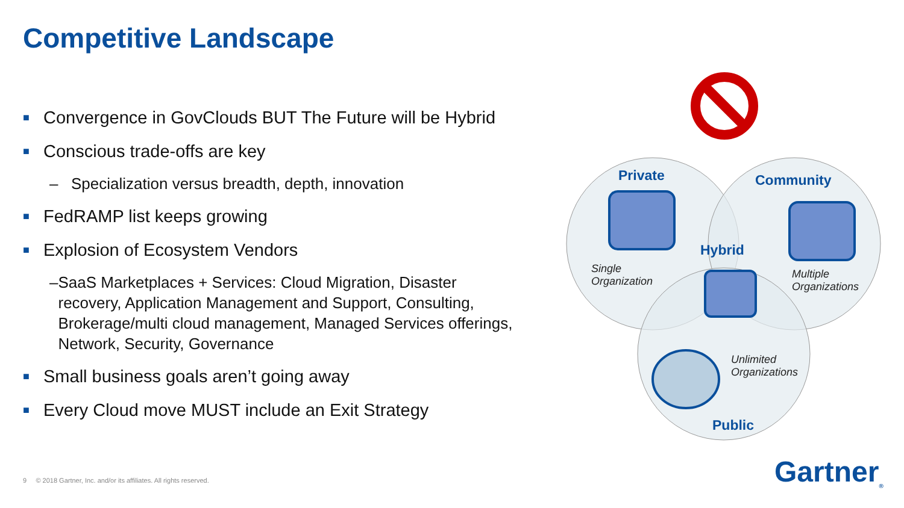Competitive Landscape
■ Convergence in GovClouds BUT The Future will be Hybrid
■ Conscious trade-offs are key
– Specialization versus breadth, depth, innovation
■ FedRAMP list keeps growing
■ Explosion of Ecosystem Vendors
– SaaS Marketplaces + Services: Cloud Migration, Disaster recovery, Application Management and Support, Consulting, Brokerage/multi cloud management, Managed Services offerings, Network, Security, Governance
■ Small business goals aren’t going away
■ Every Cloud move MUST include an Exit Strategy
Private Community
Hybrid
Single
Organization
Multiple
Organizations
Unlimited
Organizations
Public
9 © 2018 Gartner, Inc. and/or its affiliates. All rights reserved.
Gartner<sub>®</sub>